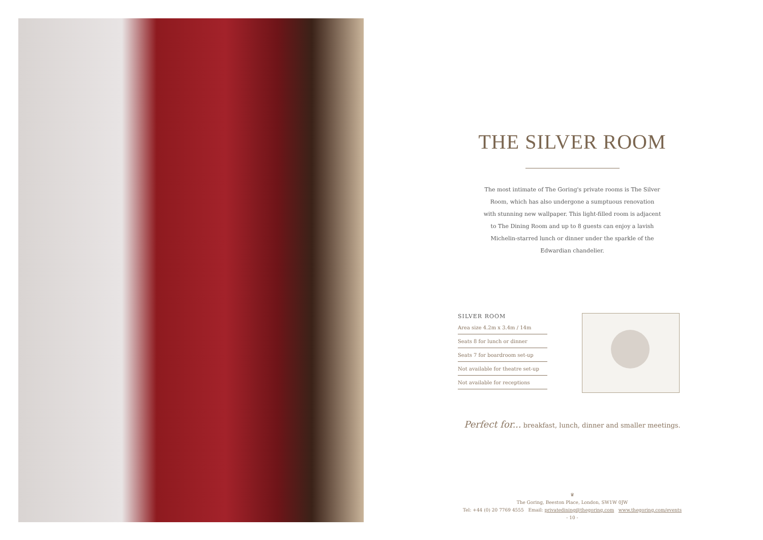THE SILVER ROOM
The most intimate of The Goring's private rooms is The Silver
Room, which has also undergone a sumptuous renovation
with stunning new wallpaper. This light-filled room is adjacent
to The Dining Room and up to 8 guests can enjoy a lavish
Michelin-starred lunch or dinner under the sparkle of the
Edwardian chandelier.
SILVER ROOM
Area size 4.2m x 3.4m / 14m
Seats 8 for lunch or dinner
Seats 7 for boardroom set-up
Not available for theatre set-up
Not available for receptions
Perfect for... breakfast, lunch, dinner and smaller meetings.
♛
The Goring, Beeston Place, London, SW1W 0JW
Tel: +44 (0) 20 7769 4555 Email: privatedining@thegoring.com www.thegoring.com/events
- 10 -